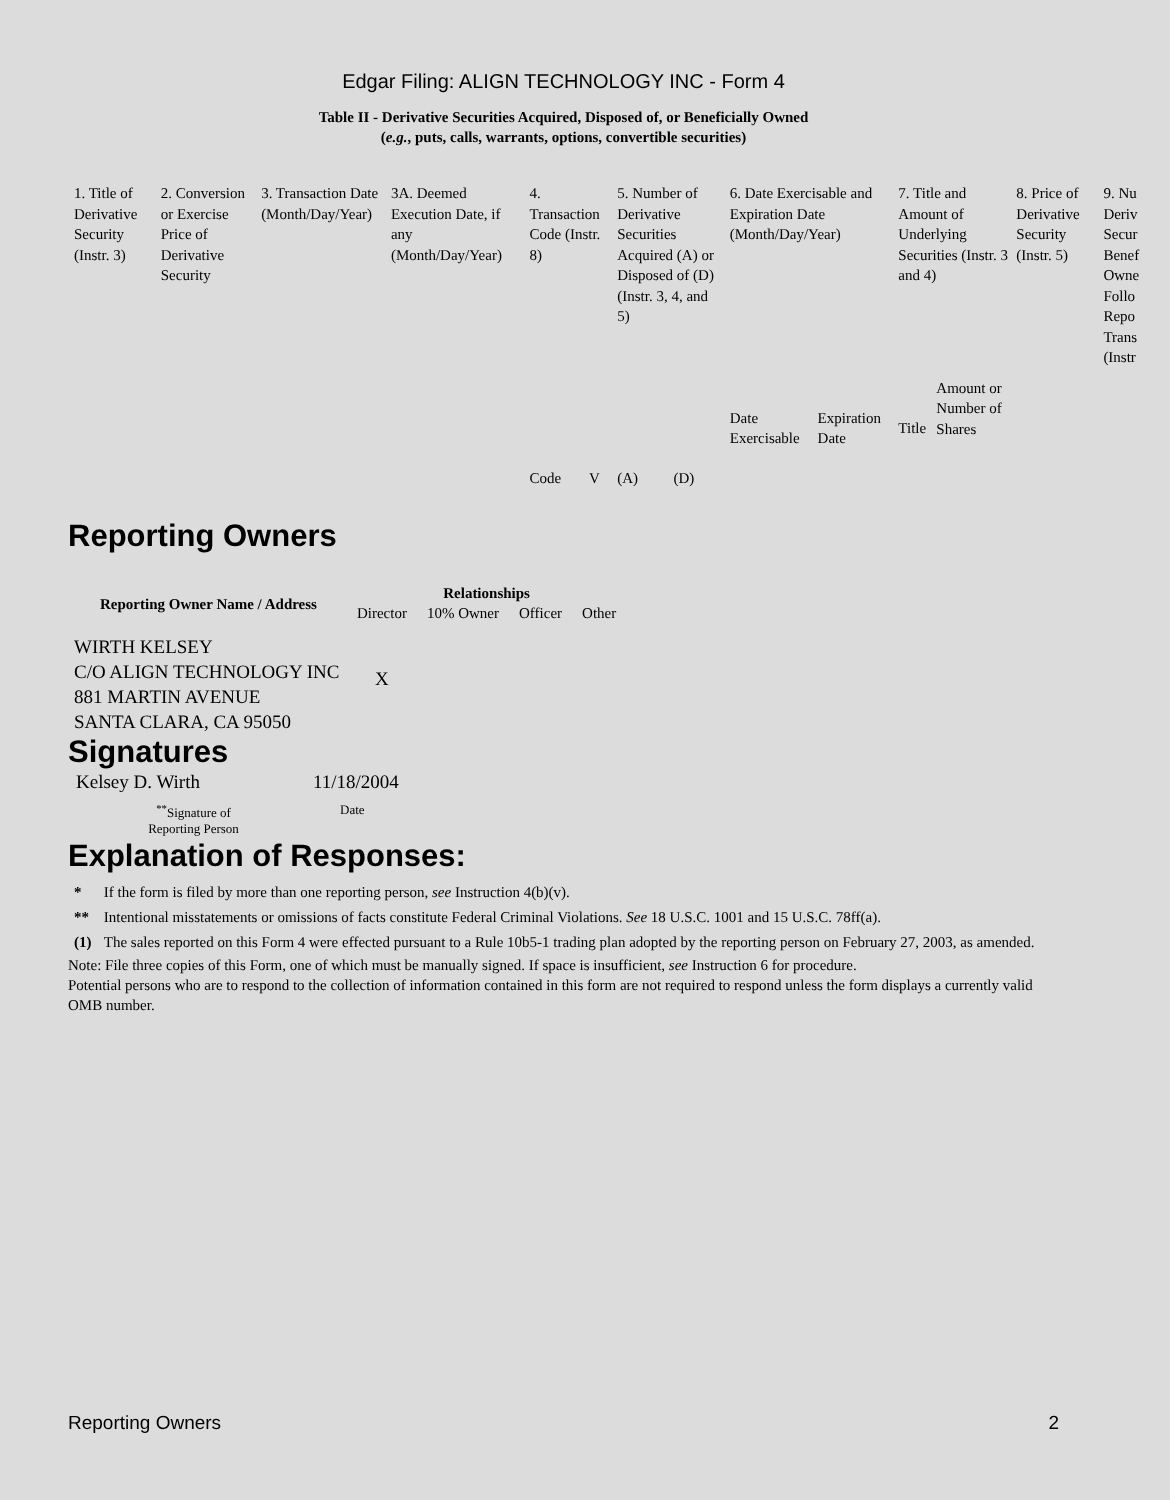Edgar Filing: ALIGN TECHNOLOGY INC - Form 4
Table II - Derivative Securities Acquired, Disposed of, or Beneficially Owned
(e.g., puts, calls, warrants, options, convertible securities)
| 1. Title of Derivative Security (Instr. 3) | 2. Conversion or Exercise Price of Derivative Security | 3. Transaction Date (Month/Day/Year) | 3A. Deemed Execution Date, if any (Month/Day/Year) | 4. Transaction Code (Instr. 8) | | 5. Number of Derivative Securities Acquired (A) or Disposed of (D) (Instr. 3, 4, and 5) | | 6. Date Exercisable and Expiration Date (Month/Day/Year) | | 7. Title and Amount of Underlying Securities (Instr. 3 and 4) | | 8. Price of Derivative Security (Instr. 5) | 9. Nu Deriv Secur Benef Owne Follo Repo Trans (Instr |
| | | | | Code | V | (A) | (D) | Date Exercisable | Expiration Date | Title | Amount or Number of Shares | | |
Reporting Owners
| Reporting Owner Name / Address | Relationships | | | |
| --- | --- | --- | --- | --- |
| | Director | 10% Owner | Officer | Other |
| WIRTH KELSEY C/O ALIGN TECHNOLOGY INC 881 MARTIN AVENUE SANTA CLARA, CA 95050 | X | | | |
Signatures
| Kelsey D. Wirth | 11/18/2004 |
| <sup>**</sup> Signature of Reporting Person | Date |
Explanation of Responses:
| * | If the form is filed by more than one reporting person, see Instruction 4(b)(v). |
| ** | Intentional misstatements or omissions of facts constitute Federal Criminal Violations. See 18 U.S.C. 1001 and 15 U.S.C. 78ff(a). |
| (1) | The sales reported on this Form 4 were effected pursuant to a Rule 10b5-1 trading plan adopted by the reporting person on February 27, 2003, as amended. |
Note: File three copies of this Form, one of which must be manually signed. If space is insufficient, see Instruction 6 for procedure.
Potential persons who are to respond to the collection of information contained in this form are not required to respond unless the form displays a currently valid OMB number.
Reporting Owners 2